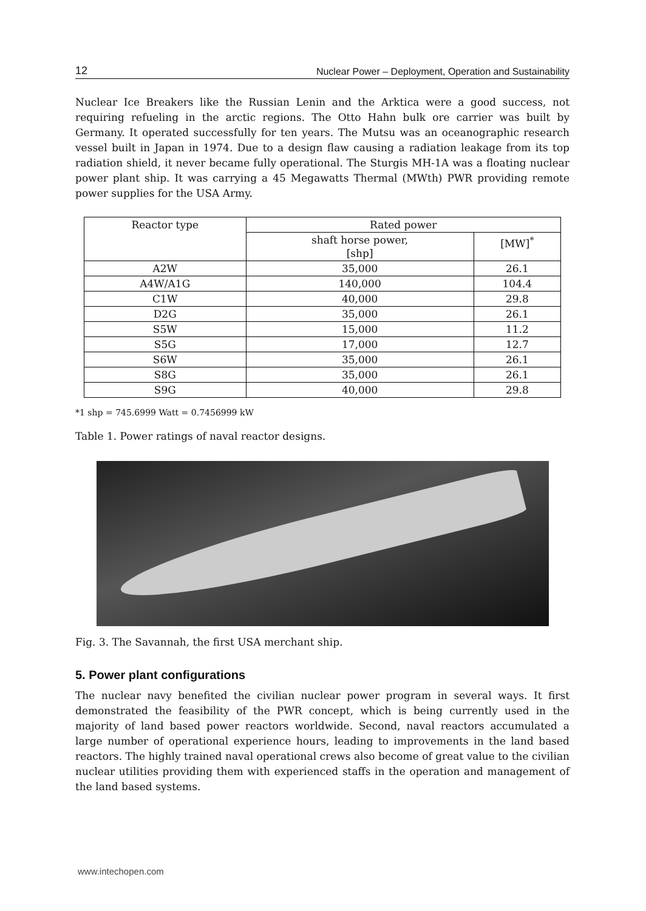12 Nuclear Power – Deployment, Operation and Sustainability
Nuclear Ice Breakers like the Russian Lenin and the Arktica were a good success, not requiring refueling in the arctic regions. The Otto Hahn bulk ore carrier was built by Germany. It operated successfully for ten years. The Mutsu was an oceanographic research vessel built in Japan in 1974. Due to a design flaw causing a radiation leakage from its top radiation shield, it never became fully operational. The Sturgis MH-1A was a floating nuclear power plant ship. It was carrying a 45 Megawatts Thermal (MWth) PWR providing remote power supplies for the USA Army.
| Reactor type | Rated power | |
| --- | --- | --- |
| | shaft horse power, [shp] | [MW]<sup>*</sup> |
| A2W | 35,000 | 26.1 |
| A4W/A1G | 140,000 | 104.4 |
| C1W | 40,000 | 29.8 |
| D2G | 35,000 | 26.1 |
| S5W | 15,000 | 11.2 |
| S5G | 17,000 | 12.7 |
| S6W | 35,000 | 26.1 |
| S8G | 35,000 | 26.1 |
| S9G | 40,000 | 29.8 |
*1 shp = 745.6999 Watt = 0.7456999 kW
Table 1. Power ratings of naval reactor designs.
Fig. 3. The Savannah, the first USA merchant ship.
5. Power plant configurations
The nuclear navy benefited the civilian nuclear power program in several ways. It first demonstrated the feasibility of the PWR concept, which is being currently used in the majority of land based power reactors worldwide. Second, naval reactors accumulated a large number of operational experience hours, leading to improvements in the land based reactors. The highly trained naval operational crews also become of great value to the civilian nuclear utilities providing them with experienced staffs in the operation and management of the land based systems.
www.intechopen.com